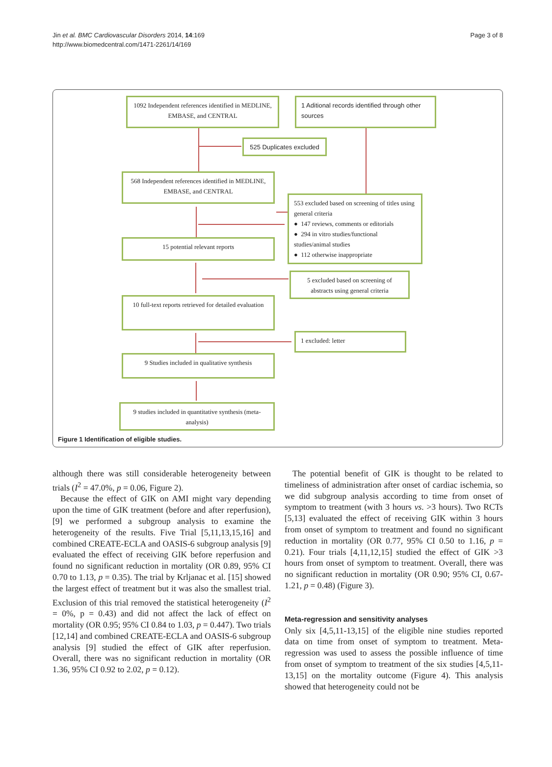Jin et al. BMC Cardiovascular Disorders 2014, 14:169
http://www.biomedcentral.com/1471-2261/14/169
Page 3 of 8
1092 Independent references identified in MEDLINE, EMBASE, and CENTRAL
1 Aditional records identified through other sources
525 Duplicates excluded
568 Independent references identified in MEDLINE, EMBASE, and CENTRAL
553 excluded based on screening of titles using general criteria
● 147 reviews, comments or editorials
● 294 in vitro studies/functional studies/animal studies
● 112 otherwise inappropriate
15 potential relevant reports
5 excluded based on screening of abstracts using general criteria
10 full-text reports retrieved for detailed evaluation
1 excluded: letter
9 Studies included in qualitative synthesis
9 studies included in quantitative synthesis (meta-analysis)
Figure 1 Identification of eligible studies.
although there was still considerable heterogeneity between trials (I<sup>2</sup> = 47.0%, p = 0.06, Figure 2).
Because the effect of GIK on AMI might vary depending upon the time of GIK treatment (before and after reperfusion), [9] we performed a subgroup analysis to examine the heterogeneity of the results. Five Trial [5,11,13,15,16] and combined CREATE-ECLA and OASIS-6 subgroup analysis [9] evaluated the effect of receiving GIK before reperfusion and found no significant reduction in mortality (OR 0.89, 95% CI 0.70 to 1.13, p = 0.35). The trial by Krljanac et al. [15] showed the largest effect of treatment but it was also the smallest trial. Exclusion of this trial removed the statistical heterogeneity (I<sup>2</sup> = 0%, p = 0.43) and did not affect the lack of effect on mortality (OR 0.95; 95% CI 0.84 to 1.03, p = 0.447). Two trials [12,14] and combined CREATE-ECLA and OASIS-6 subgroup analysis [9] studied the effect of GIK after reperfusion. Overall, there was no significant reduction in mortality (OR 1.36, 95% CI 0.92 to 2.02, p = 0.12).
The potential benefit of GIK is thought to be related to timeliness of administration after onset of cardiac ischemia, so we did subgroup analysis according to time from onset of symptom to treatment (with 3 hours vs. >3 hours). Two RCTs [5,13] evaluated the effect of receiving GIK within 3 hours from onset of symptom to treatment and found no significant reduction in mortality (OR 0.77, 95% CI 0.50 to 1.16, p = 0.21). Four trials [4,11,12,15] studied the effect of GIK >3 hours from onset of symptom to treatment. Overall, there was no significant reduction in mortality (OR 0.90; 95% CI, 0.67-1.21, p = 0.48) (Figure 3).
Meta-regression and sensitivity analyses
Only six [4,5,11-13,15] of the eligible nine studies reported data on time from onset of symptom to treatment. Meta-regression was used to assess the possible influence of time from onset of symptom to treatment of the six studies [4,5,11-13,15] on the mortality outcome (Figure 4). This analysis showed that heterogeneity could not be